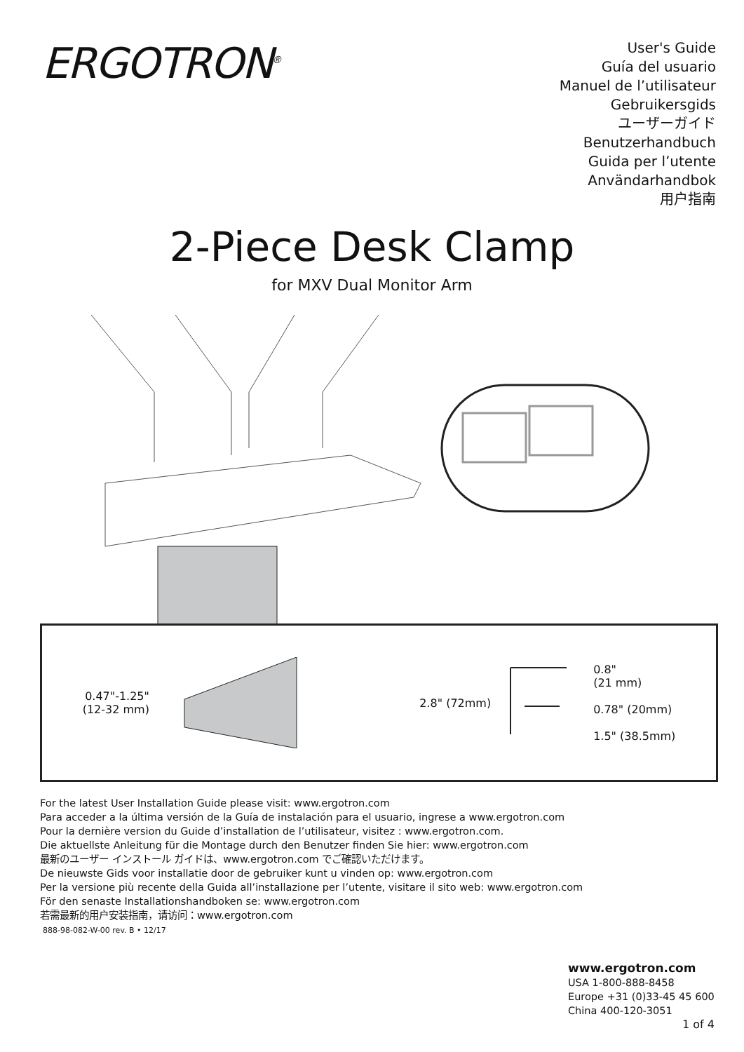ERGOTRON<sup>®</sup>
User's Guide
Guía del usuario
Manuel de l’utilisateur
Gebruikersgids
ユーザーガイド
Benutzerhandbuch
Guida per l’utente
Användarhandbok
用户指南
2-Piece Desk Clamp
for MXV Dual Monitor Arm
0.47"-1.25"
(12-32 mm)
2.8" (72mm)
0.8"
(21 mm)
0.78" (20mm)
1.5" (38.5mm)
For the latest User Installation Guide please visit: www.ergotron.com
Para acceder a la última versión de la Guía de instalación para el usuario, ingrese a www.ergotron.com
Pour la dernière version du Guide d’installation de l’utilisateur, visitez : www.ergotron.com.
Die aktuellste Anleitung für die Montage durch den Benutzer finden Sie hier: www.ergotron.com
最新のユーザー インストール ガイドは、www.ergotron.com でご確認いただけます。
De nieuwste Gids voor installatie door de gebruiker kunt u vinden op: www.ergotron.com
Per la versione più recente della Guida all’installazione per l’utente, visitare il sito web: www.ergotron.com
För den senaste Installationshandboken se: www.ergotron.com
若需最新的用户安装指南，请访问：www.ergotron.com
888-98-082-W-00 rev. B • 12/17
www.ergotron.com
USA 1-800-888-8458
Europe +31 (0)33-45 45 600
China 400-120-3051
1 of 4